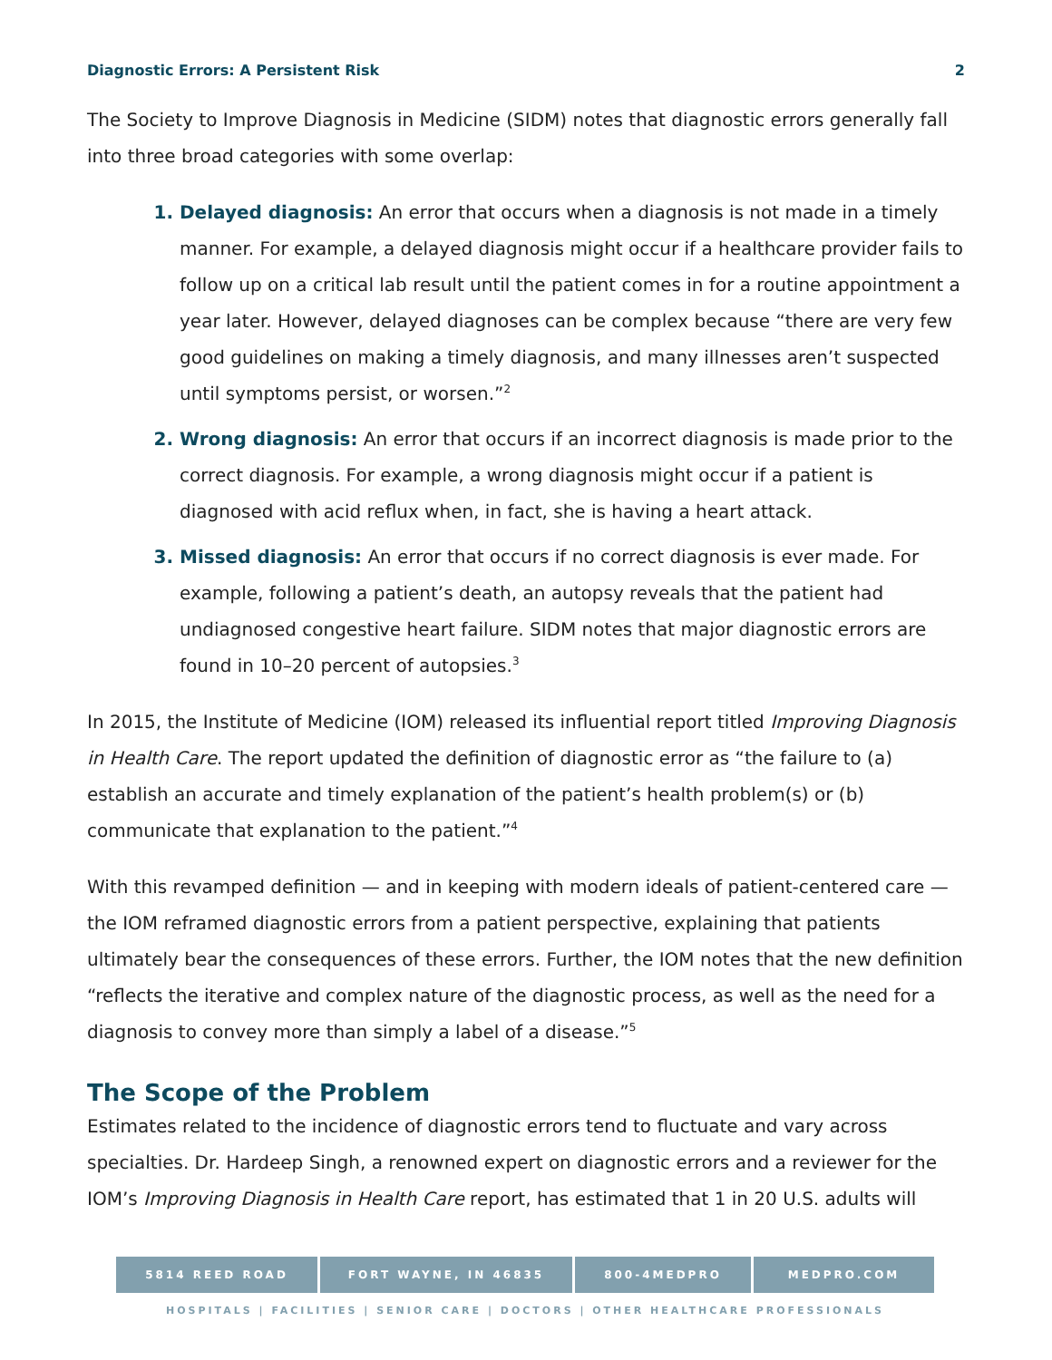Diagnostic Errors: A Persistent Risk 2
The Society to Improve Diagnosis in Medicine (SIDM) notes that diagnostic errors generally fall into three broad categories with some overlap:
Delayed diagnosis: An error that occurs when a diagnosis is not made in a timely manner. For example, a delayed diagnosis might occur if a healthcare provider fails to follow up on a critical lab result until the patient comes in for a routine appointment a year later. However, delayed diagnoses can be complex because “there are very few good guidelines on making a timely diagnosis, and many illnesses aren’t suspected until symptoms persist, or worsen.”<sup>2</sup>
Wrong diagnosis: An error that occurs if an incorrect diagnosis is made prior to the correct diagnosis. For example, a wrong diagnosis might occur if a patient is diagnosed with acid reflux when, in fact, she is having a heart attack.
Missed diagnosis: An error that occurs if no correct diagnosis is ever made. For example, following a patient’s death, an autopsy reveals that the patient had undiagnosed congestive heart failure. SIDM notes that major diagnostic errors are found in 10–20 percent of autopsies.<sup>3</sup>
In 2015, the Institute of Medicine (IOM) released its influential report titled Improving Diagnosis in Health Care. The report updated the definition of diagnostic error as “the failure to (a) establish an accurate and timely explanation of the patient’s health problem(s) or (b) communicate that explanation to the patient.”<sup>4</sup>
With this revamped definition — and in keeping with modern ideals of patient-centered care — the IOM reframed diagnostic errors from a patient perspective, explaining that patients ultimately bear the consequences of these errors. Further, the IOM notes that the new definition “reflects the iterative and complex nature of the diagnostic process, as well as the need for a diagnosis to convey more than simply a label of a disease.”<sup>5</sup>
The Scope of the Problem
Estimates related to the incidence of diagnostic errors tend to fluctuate and vary across specialties. Dr. Hardeep Singh, a renowned expert on diagnostic errors and a reviewer for the IOM’s Improving Diagnosis in Health Care report, has estimated that 1 in 20 U.S. adults will
5814 REED ROAD FORT WAYNE, IN 46835 800-4MEDPRO MEDPRO.COM
HOSPITALS | FACILITIES | SENIOR CARE | DOCTORS | OTHER HEALTHCARE PROFESSIONALS